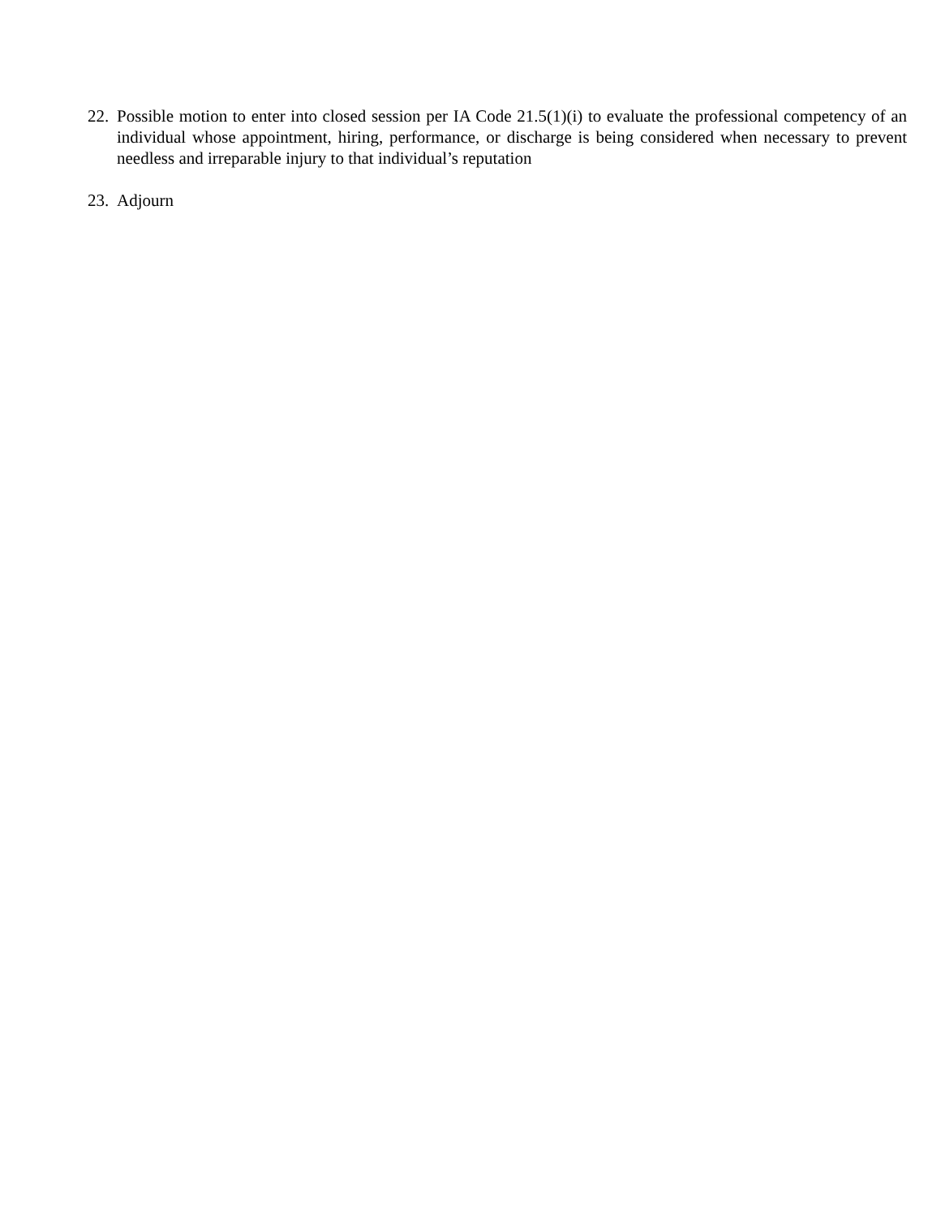22. Possible motion to enter into closed session per IA Code 21.5(1)(i) to evaluate the professional competency of an individual whose appointment, hiring, performance, or discharge is being considered when necessary to prevent needless and irreparable injury to that individual’s reputation
23. Adjourn